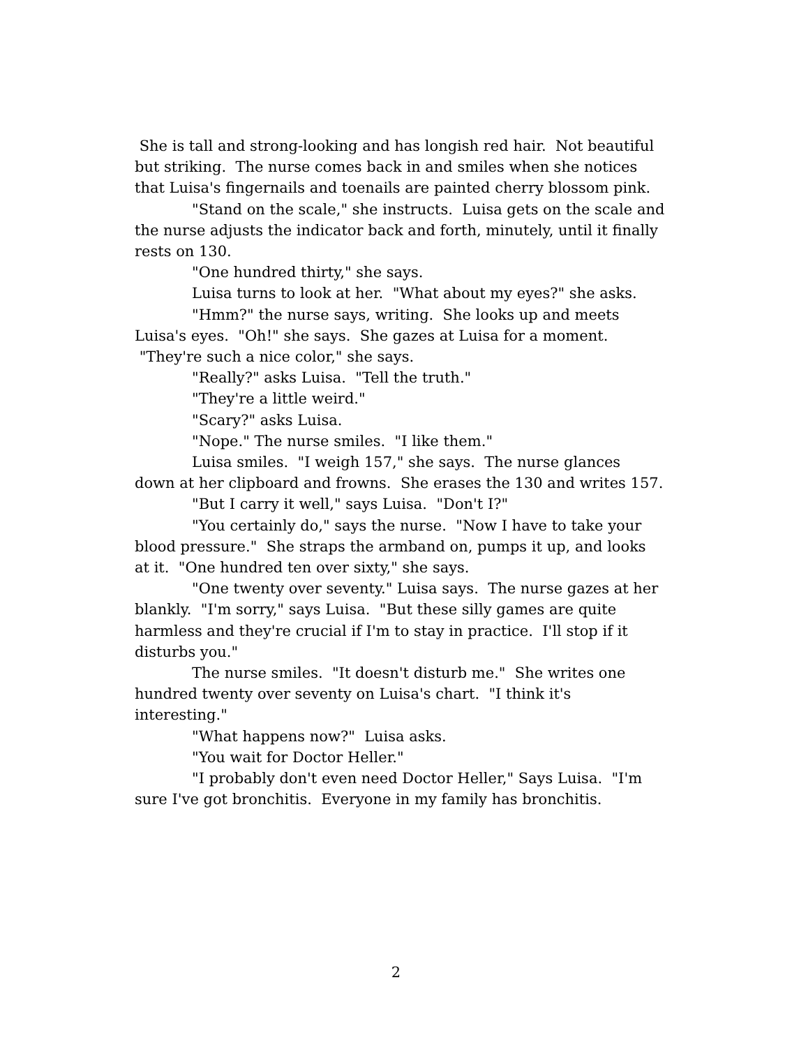She is tall and strong-looking and has longish red hair. Not beautiful but striking. The nurse comes back in and smiles when she notices that Luisa's fingernails and toenails are painted cherry blossom pink.
"Stand on the scale," she instructs. Luisa gets on the scale and the nurse adjusts the indicator back and forth, minutely, until it finally rests on 130.
"One hundred thirty," she says.
Luisa turns to look at her. "What about my eyes?" she asks.
"Hmm?" the nurse says, writing. She looks up and meets Luisa's eyes. "Oh!" she says. She gazes at Luisa for a moment. "They're such a nice color," she says.
"Really?" asks Luisa. "Tell the truth."
"They're a little weird."
"Scary?" asks Luisa.
"Nope." The nurse smiles. "I like them."
Luisa smiles. "I weigh 157," she says. The nurse glances down at her clipboard and frowns. She erases the 130 and writes 157.
"But I carry it well," says Luisa. "Don't I?"
"You certainly do," says the nurse. "Now I have to take your blood pressure." She straps the armband on, pumps it up, and looks at it. "One hundred ten over sixty," she says.
"One twenty over seventy." Luisa says. The nurse gazes at her blankly. "I'm sorry," says Luisa. "But these silly games are quite harmless and they're crucial if I'm to stay in practice. I'll stop if it disturbs you."
The nurse smiles. "It doesn't disturb me." She writes one hundred twenty over seventy on Luisa's chart. "I think it's interesting."
"What happens now?" Luisa asks.
"You wait for Doctor Heller."
"I probably don't even need Doctor Heller," Says Luisa. "I'm sure I've got bronchitis. Everyone in my family has bronchitis.
2